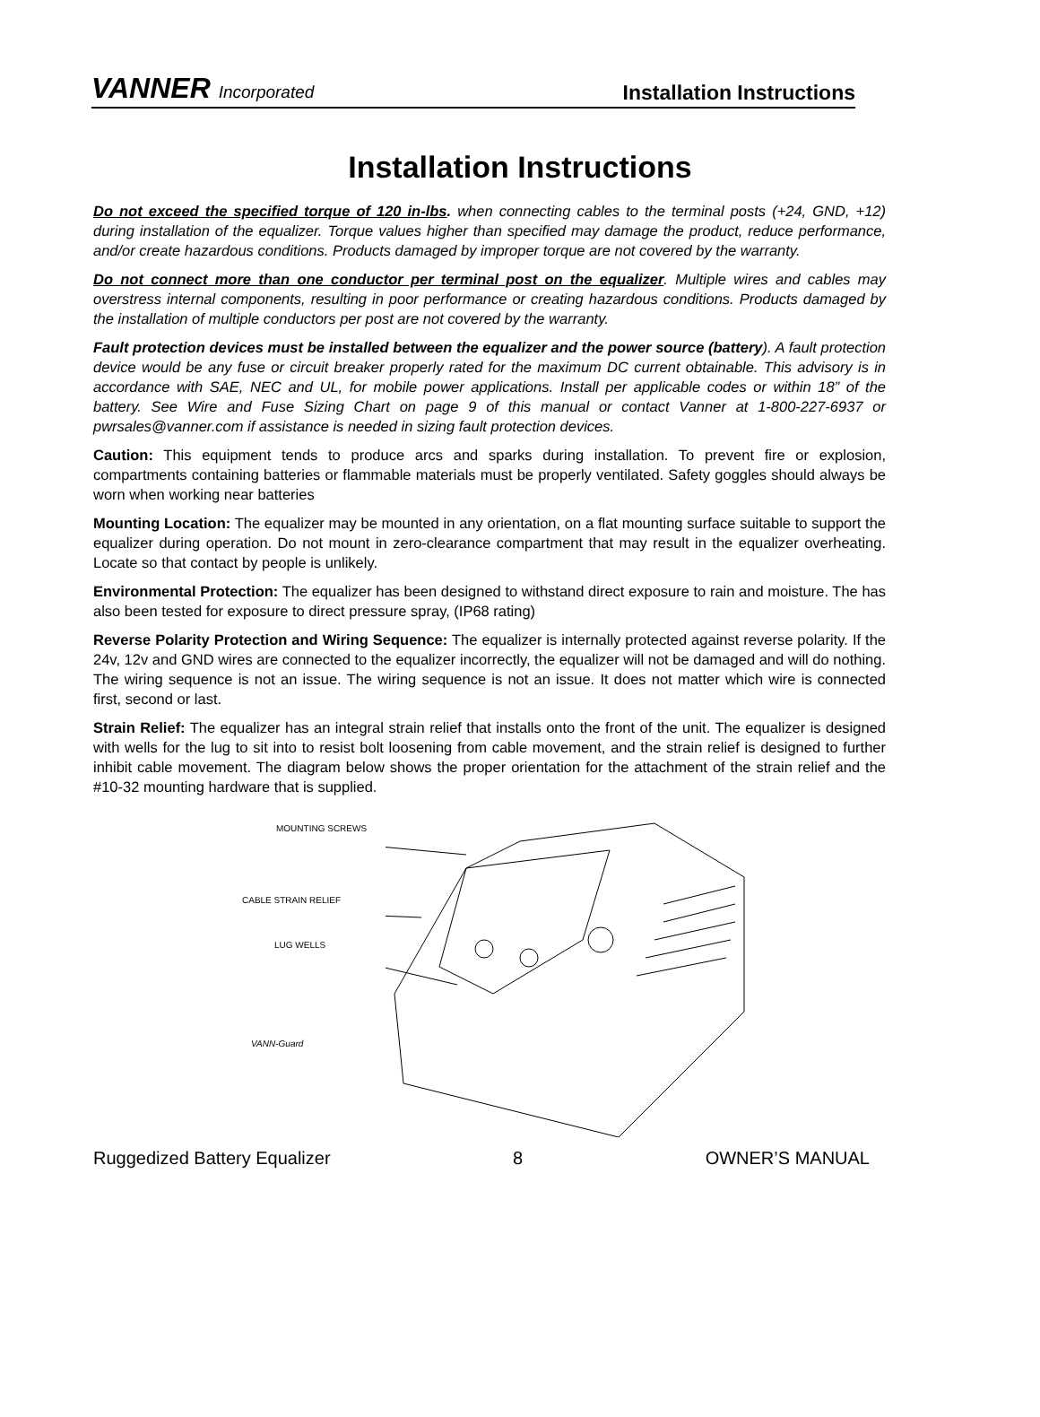VANNER Incorporated
Installation Instructions
Installation Instructions
Do not exceed the specified torque of 120 in-lbs. when connecting cables to the terminal posts (+24, GND, +12) during installation of the equalizer. Torque values higher than specified may damage the product, reduce performance, and/or create hazardous conditions. Products damaged by improper torque are not covered by the warranty.
Do not connect more than one conductor per terminal post on the equalizer. Multiple wires and cables may overstress internal components, resulting in poor performance or creating hazardous conditions. Products damaged by the installation of multiple conductors per post are not covered by the warranty.
Fault protection devices must be installed between the equalizer and the power source (battery). A fault protection device would be any fuse or circuit breaker properly rated for the maximum DC current obtainable. This advisory is in accordance with SAE, NEC and UL, for mobile power applications. Install per applicable codes or within 18” of the battery. See Wire and Fuse Sizing Chart on page 9 of this manual or contact Vanner at 1-800-227-6937 or pwrsales@vanner.com if assistance is needed in sizing fault protection devices.
Caution: This equipment tends to produce arcs and sparks during installation. To prevent fire or explosion, compartments containing batteries or flammable materials must be properly ventilated. Safety goggles should always be worn when working near batteries
Mounting Location: The equalizer may be mounted in any orientation, on a flat mounting surface suitable to support the equalizer during operation. Do not mount in zero-clearance compartment that may result in the equalizer overheating. Locate so that contact by people is unlikely.
Environmental Protection: The equalizer has been designed to withstand direct exposure to rain and moisture. The has also been tested for exposure to direct pressure spray, (IP68 rating)
Reverse Polarity Protection and Wiring Sequence: The equalizer is internally protected against reverse polarity. If the 24v, 12v and GND wires are connected to the equalizer incorrectly, the equalizer will not be damaged and will do nothing. The wiring sequence is not an issue. The wiring sequence is not an issue. It does not matter which wire is connected first, second or last.
Strain Relief: The equalizer has an integral strain relief that installs onto the front of the unit. The equalizer is designed with wells for the lug to sit into to resist bolt loosening from cable movement, and the strain relief is designed to further inhibit cable movement. The diagram below shows the proper orientation for the attachment of the strain relief and the #10-32 mounting hardware that is supplied.
MOUNTING SCREWS
CABLE STRAIN RELIEF
LUG WELLS
VANN-Guard
Ruggedized Battery Equalizer 8 OWNER’S MANUAL